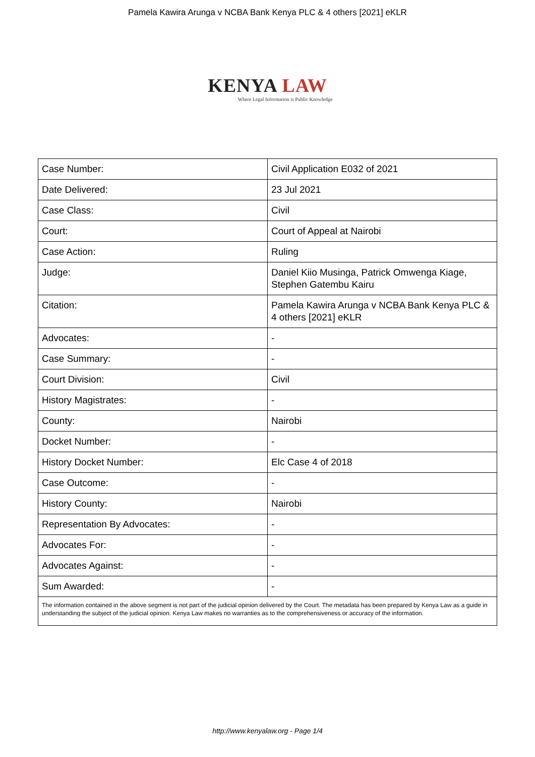Pamela Kawira Arunga v NCBA Bank Kenya PLC & 4 others [2021] eKLR
KENYA LAW
Where Legal Information is Public Knowledge
| Case Number: | Civil Application E032 of 2021 |
| Date Delivered: | 23 Jul 2021 |
| Case Class: | Civil |
| Court: | Court of Appeal at Nairobi |
| Case Action: | Ruling |
| Judge: | Daniel Kiio Musinga, Patrick Omwenga Kiage, Stephen Gatembu Kairu |
| Citation: | Pamela Kawira Arunga v NCBA Bank Kenya PLC & 4 others [2021] eKLR |
| Advocates: | - |
| Case Summary: | - |
| Court Division: | Civil |
| History Magistrates: | - |
| County: | Nairobi |
| Docket Number: | - |
| History Docket Number: | Elc Case 4 of 2018 |
| Case Outcome: | - |
| History County: | Nairobi |
| Representation By Advocates: | - |
| Advocates For: | - |
| Advocates Against: | - |
| Sum Awarded: | - |
| The information contained in the above segment is not part of the judicial opinion delivered by the Court. The metadata has been prepared by Kenya Law as a guide in understanding the subject of the judicial opinion. Kenya Law makes no warranties as to the comprehensiveness or accuracy of the information. | |
http://www.kenyalaw.org - Page 1/4